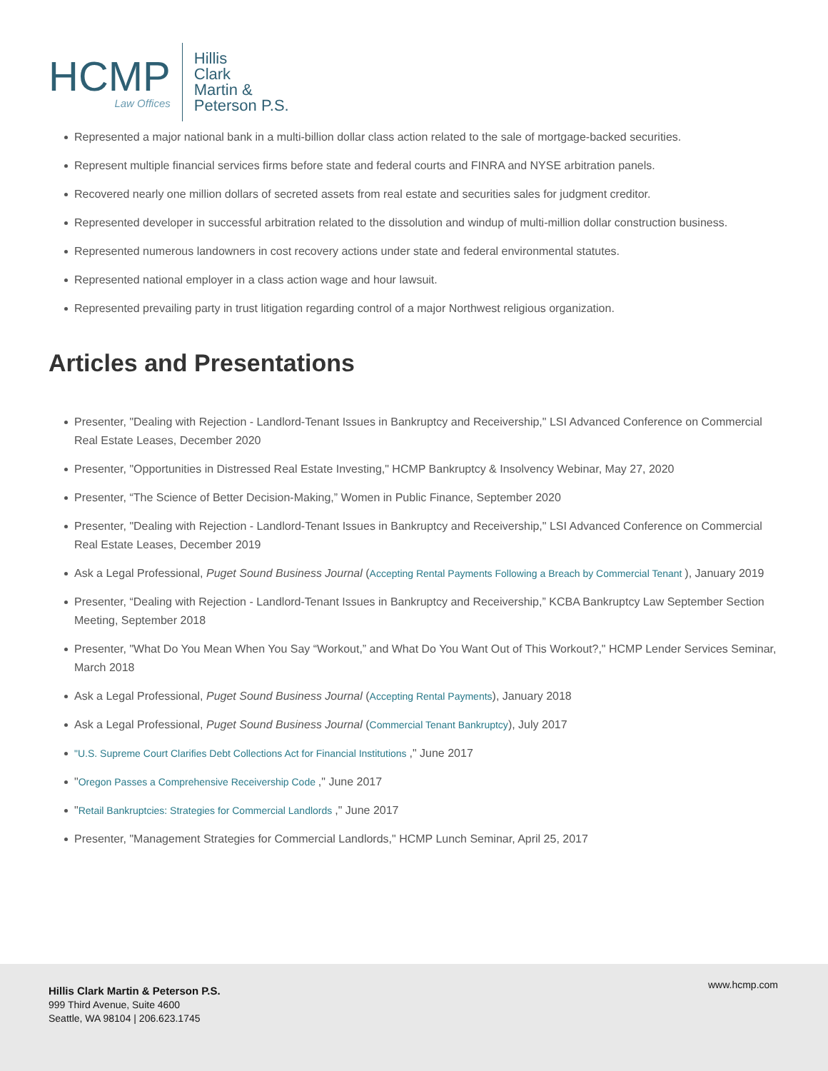HCMP
Law Offices
Hillis
Clark
Martin &
Peterson P.S.
Represented a major national bank in a multi-billion dollar class action related to the sale of mortgage-backed securities.
Represent multiple financial services firms before state and federal courts and FINRA and NYSE arbitration panels.
Recovered nearly one million dollars of secreted assets from real estate and securities sales for judgment creditor.
Represented developer in successful arbitration related to the dissolution and windup of multi-million dollar construction business.
Represented numerous landowners in cost recovery actions under state and federal environmental statutes.
Represented national employer in a class action wage and hour lawsuit.
Represented prevailing party in trust litigation regarding control of a major Northwest religious organization.
Articles and Presentations
Presenter, "Dealing with Rejection - Landlord-Tenant Issues in Bankruptcy and Receivership," LSI Advanced Conference on Commercial Real Estate Leases, December 2020
Presenter, "Opportunities in Distressed Real Estate Investing," HCMP Bankruptcy & Insolvency Webinar, May 27, 2020
Presenter, “The Science of Better Decision-Making,” Women in Public Finance, September 2020
Presenter, "Dealing with Rejection - Landlord-Tenant Issues in Bankruptcy and Receivership," LSI Advanced Conference on Commercial Real Estate Leases, December 2019
Ask a Legal Professional, Puget Sound Business Journal (Accepting Rental Payments Following a Breach by Commercial Tenant ), January 2019
Presenter, “Dealing with Rejection - Landlord-Tenant Issues in Bankruptcy and Receivership,” KCBA Bankruptcy Law September Section Meeting, September 2018
Presenter, "What Do You Mean When You Say “Workout,” and What Do You Want Out of This Workout?," HCMP Lender Services Seminar, March 2018
Ask a Legal Professional, Puget Sound Business Journal (Accepting Rental Payments), January 2018
Ask a Legal Professional, Puget Sound Business Journal (Commercial Tenant Bankruptcy), July 2017
"U.S. Supreme Court Clarifies Debt Collections Act for Financial Institutions ," June 2017
"Oregon Passes a Comprehensive Receivership Code ," June 2017
"Retail Bankruptcies: Strategies for Commercial Landlords ," June 2017
Presenter, "Management Strategies for Commercial Landlords," HCMP Lunch Seminar, April 25, 2017
Hillis Clark Martin & Peterson P.S.
999 Third Avenue, Suite 4600
Seattle, WA 98104 | 206.623.1745
www.hcmp.com